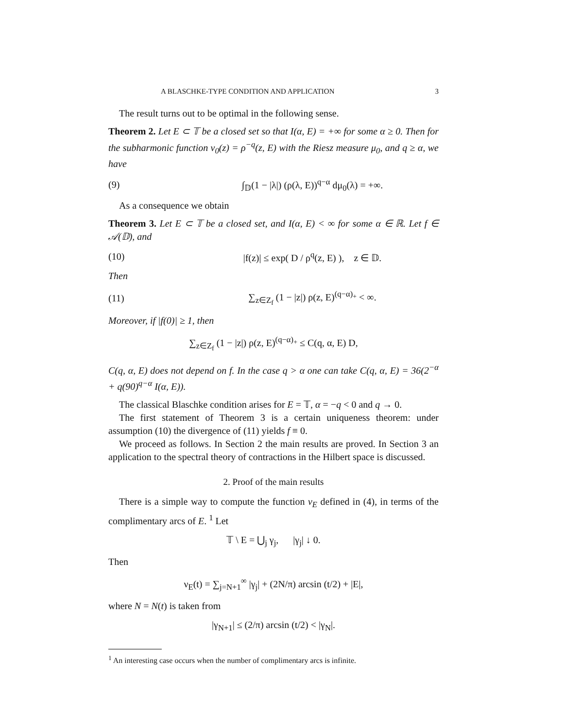A BLASCHKE-TYPE CONDITION AND APPLICATION 3
The result turns out to be optimal in the following sense.
Theorem 2. Let E ⊂ 𝕋 be a closed set so that I(α, E) = +∞ for some α ≥ 0. Then for the subharmonic function v<sub>0</sub>(z) = ρ<sup>−q</sup>(z, E) with the Riesz measure μ<sub>0</sub>, and q ≥ α, we have
(9) ∫<sub>𝔻</sub>(1 − |λ|) (ρ(λ, E))<sup>q−α</sup> dμ<sub>0</sub>(λ) = +∞.
As a consequence we obtain
Theorem 3. Let E ⊂ 𝕋 be a closed set, and I(α, E) < ∞ for some α ∈ ℝ. Let f ∈ 𝒜(𝔻), and
(10) |f(z)| ≤ exp( D / ρ<sup>q</sup>(z, E) ), z ∈ 𝔻.
Then
(11) ∑<sub>z∈Z<sub>f</sub></sub> (1 − |z|) ρ(z, E)<sup>(q−α)<sub>+</sub></sup> < ∞.
Moreover, if |f(0)| ≥ 1, then
∑<sub>z∈Z<sub>f</sub></sub> (1 − |z|) ρ(z, E)<sup>(q−α)<sub>+</sub></sup> ≤ C(q, α, E) D,
C(q, α, E) does not depend on f. In the case q > α one can take C(q, α, E) = 36(2<sup>−α</sup> + q(90)<sup>q−α</sup> I(α, E)).
The classical Blaschke condition arises for E = 𝕋, α = −q < 0 and q → 0.
The first statement of Theorem 3 is a certain uniqueness theorem: under assumption (10) the divergence of (11) yields f ≡ 0.
We proceed as follows. In Section 2 the main results are proved. In Section 3 an application to the spectral theory of contractions in the Hilbert space is discussed.
2. Proof of the main results
There is a simple way to compute the function ν<sub>E</sub> defined in (4), in terms of the complimentary arcs of E. <sup>1</sup> Let
𝕋 \ E = ⋃<sub>j</sub> γ<sub>j</sub>, |γ<sub>j</sub>| ↓ 0.
Then
ν<sub>E</sub>(t) = ∑<sub>j=N+1</sub><sup>∞</sup> |γ<sub>j</sub>| + (2N/π) arcsin (t/2) + |E|,
where N = N(t) is taken from
|γ<sub>N+1</sub>| ≤ (2/π) arcsin (t/2) < |γ<sub>N</sub>|.
<sup>1</sup> An interesting case occurs when the number of complimentary arcs is infinite.